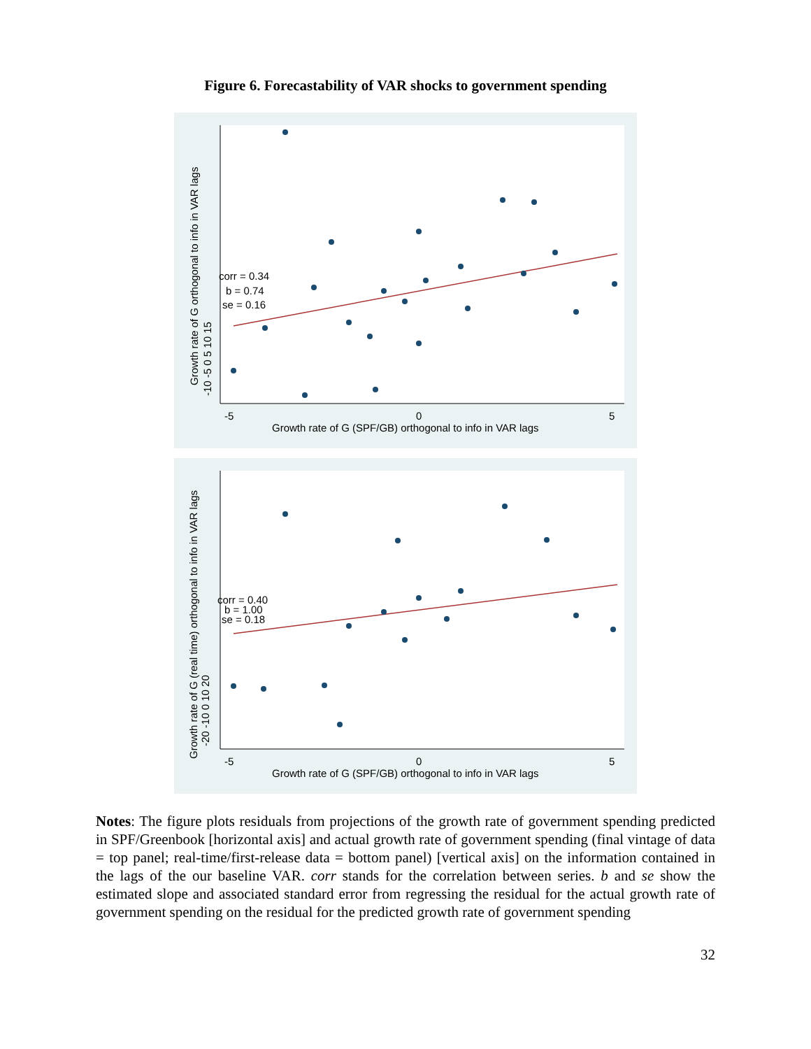Figure 6. Forecastability of VAR shocks to government spending
corr = 0.34
b = 0.74
se = 0.16
-5
0
5
Growth rate of G (SPF/GB) orthogonal to info in VAR lags
Growth rate of G orthogonal to info in VAR lags
-10 -5 0 5 10 15
corr = 0.40
b = 1.00
se = 0.18
-5
0
5
Growth rate of G (SPF/GB) orthogonal to info in VAR lags
Growth rate of G (real time) orthogonal to info in VAR lags
-20 -10 0 10 20
Notes: The figure plots residuals from projections of the growth rate of government spending predicted in SPF/Greenbook [horizontal axis] and actual growth rate of government spending (final vintage of data = top panel; real-time/first-release data = bottom panel) [vertical axis] on the information contained in the lags of the our baseline VAR. corr stands for the correlation between series. b and se show the estimated slope and associated standard error from regressing the residual for the actual growth rate of government spending on the residual for the predicted growth rate of government spending
32